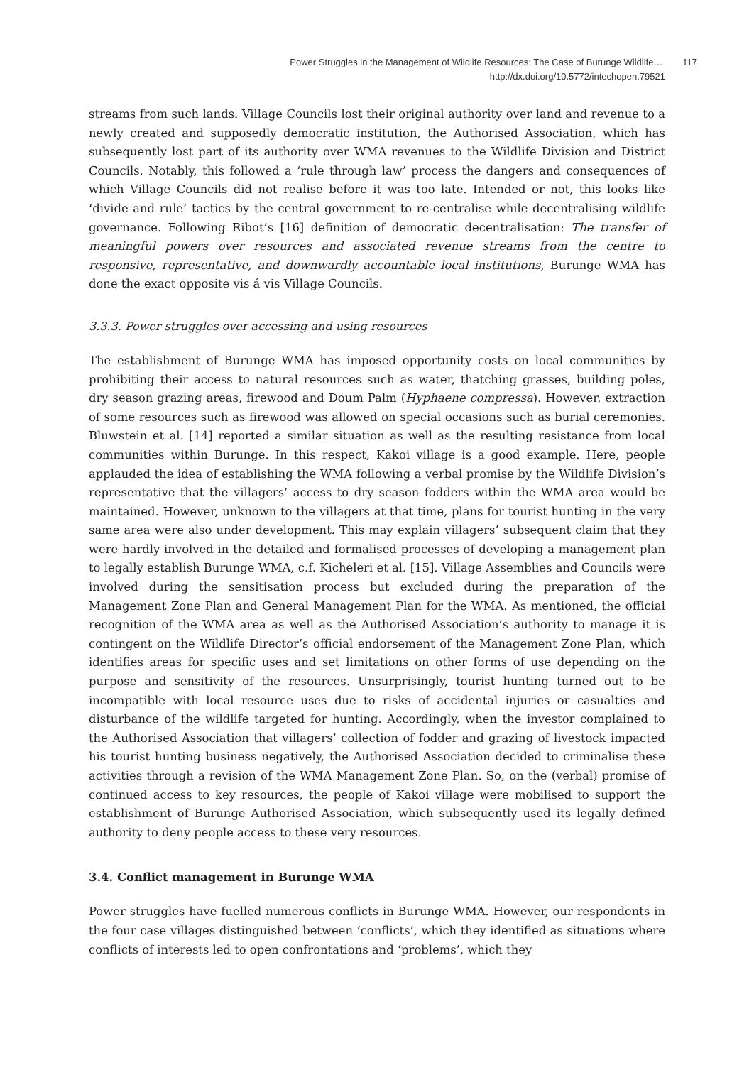Power Struggles in the Management of Wildlife Resources: The Case of Burunge Wildlife… 117
http://dx.doi.org/10.5772/intechopen.79521
streams from such lands. Village Councils lost their original authority over land and revenue to a newly created and supposedly democratic institution, the Authorised Association, which has subsequently lost part of its authority over WMA revenues to the Wildlife Division and District Councils. Notably, this followed a ‘rule through law’ process the dangers and consequences of which Village Councils did not realise before it was too late. Intended or not, this looks like ‘divide and rule’ tactics by the central government to re-centralise while decentralising wildlife governance. Following Ribot’s [16] definition of democratic decentralisation: The transfer of meaningful powers over resources and associated revenue streams from the centre to responsive, representative, and downwardly accountable local institutions, Burunge WMA has done the exact opposite vis á vis Village Councils.
3.3.3. Power struggles over accessing and using resources
The establishment of Burunge WMA has imposed opportunity costs on local communities by prohibiting their access to natural resources such as water, thatching grasses, building poles, dry season grazing areas, firewood and Doum Palm (Hyphaene compressa). However, extraction of some resources such as firewood was allowed on special occasions such as burial ceremonies. Bluwstein et al. [14] reported a similar situation as well as the resulting resistance from local communities within Burunge. In this respect, Kakoi village is a good example. Here, people applauded the idea of establishing the WMA following a verbal promise by the Wildlife Division’s representative that the villagers’ access to dry season fodders within the WMA area would be maintained. However, unknown to the villagers at that time, plans for tourist hunting in the very same area were also under development. This may explain villagers’ subsequent claim that they were hardly involved in the detailed and formalised processes of developing a management plan to legally establish Burunge WMA, c.f. Kicheleri et al. [15]. Village Assemblies and Councils were involved during the sensitisation process but excluded during the preparation of the Management Zone Plan and General Management Plan for the WMA. As mentioned, the official recognition of the WMA area as well as the Authorised Association’s authority to manage it is contingent on the Wildlife Director’s official endorsement of the Management Zone Plan, which identifies areas for specific uses and set limitations on other forms of use depending on the purpose and sensitivity of the resources. Unsurprisingly, tourist hunting turned out to be incompatible with local resource uses due to risks of accidental injuries or casualties and disturbance of the wildlife targeted for hunting. Accordingly, when the investor complained to the Authorised Association that villagers’ collection of fodder and grazing of livestock impacted his tourist hunting business negatively, the Authorised Association decided to criminalise these activities through a revision of the WMA Management Zone Plan. So, on the (verbal) promise of continued access to key resources, the people of Kakoi village were mobilised to support the establishment of Burunge Authorised Association, which subsequently used its legally defined authority to deny people access to these very resources.
3.4. Conflict management in Burunge WMA
Power struggles have fuelled numerous conflicts in Burunge WMA. However, our respondents in the four case villages distinguished between ‘conflicts’, which they identified as situations where conflicts of interests led to open confrontations and ‘problems’, which they